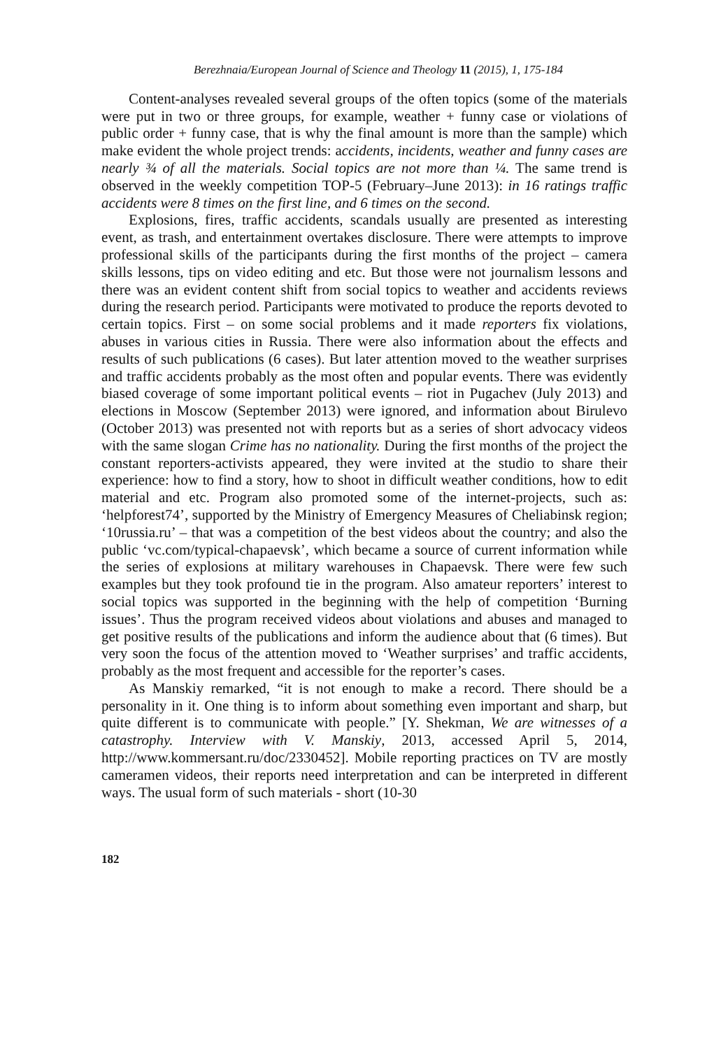Berezhnaia/European Journal of Science and Theology 11 (2015), 1, 175-184
Content-analyses revealed several groups of the often topics (some of the materials were put in two or three groups, for example, weather + funny case or violations of public order + funny case, that is why the final amount is more than the sample) which make evident the whole project trends: accidents, incidents, weather and funny cases are nearly ¾ of all the materials. Social topics are not more than ¼. The same trend is observed in the weekly competition TOP-5 (February–June 2013): in 16 ratings traffic accidents were 8 times on the first line, and 6 times on the second.
Explosions, fires, traffic accidents, scandals usually are presented as interesting event, as trash, and entertainment overtakes disclosure. There were attempts to improve professional skills of the participants during the first months of the project – camera skills lessons, tips on video editing and etc. But those were not journalism lessons and there was an evident content shift from social topics to weather and accidents reviews during the research period. Participants were motivated to produce the reports devoted to certain topics. First – on some social problems and it made reporters fix violations, abuses in various cities in Russia. There were also information about the effects and results of such publications (6 cases). But later attention moved to the weather surprises and traffic accidents probably as the most often and popular events. There was evidently biased coverage of some important political events – riot in Pugachev (July 2013) and elections in Moscow (September 2013) were ignored, and information about Birulevo (October 2013) was presented not with reports but as a series of short advocacy videos with the same slogan Crime has no nationality. During the first months of the project the constant reporters-activists appeared, they were invited at the studio to share their experience: how to find a story, how to shoot in difficult weather conditions, how to edit material and etc. Program also promoted some of the internet-projects, such as: ‘helpforest74’, supported by the Ministry of Emergency Measures of Cheliabinsk region; ‘10russia.ru’ – that was a competition of the best videos about the country; and also the public ‘vc.com/typical-chapaevsk’, which became a source of current information while the series of explosions at military warehouses in Chapaevsk. There were few such examples but they took profound tie in the program. Also amateur reporters’ interest to social topics was supported in the beginning with the help of competition ‘Burning issues’. Thus the program received videos about violations and abuses and managed to get positive results of the publications and inform the audience about that (6 times). But very soon the focus of the attention moved to ‘Weather surprises’ and traffic accidents, probably as the most frequent and accessible for the reporter’s cases.
As Manskiy remarked, “it is not enough to make a record. There should be a personality in it. One thing is to inform about something even important and sharp, but quite different is to communicate with people.” [Y. Shekman, We are witnesses of a catastrophy. Interview with V. Manskiy, 2013, accessed April 5, 2014, http://www.kommersant.ru/doc/2330452]. Mobile reporting practices on TV are mostly cameramen videos, their reports need interpretation and can be interpreted in different ways. The usual form of such materials - short (10-30
182